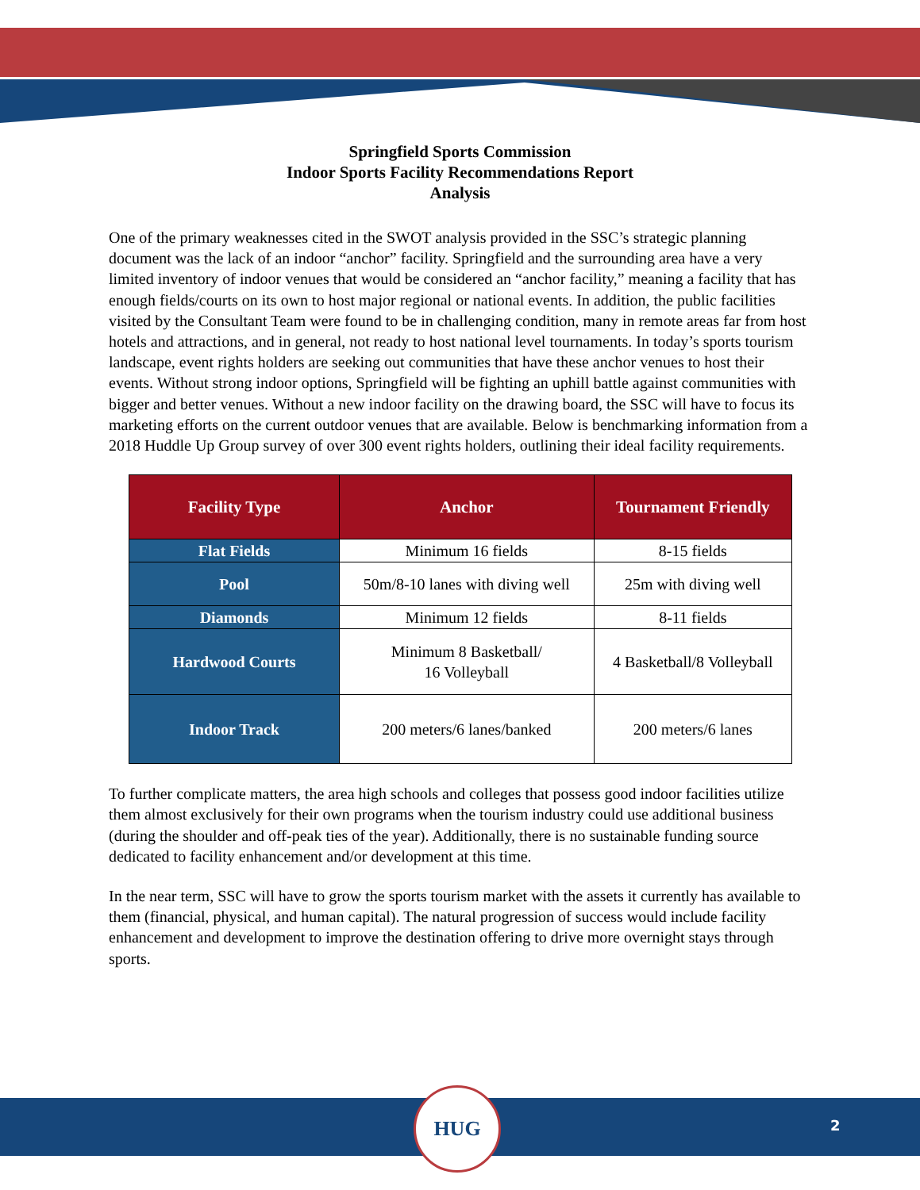Springfield Sports Commission
Indoor Sports Facility Recommendations Report
Analysis
One of the primary weaknesses cited in the SWOT analysis provided in the SSC’s strategic planning document was the lack of an indoor “anchor” facility. Springfield and the surrounding area have a very limited inventory of indoor venues that would be considered an “anchor facility,” meaning a facility that has enough fields/courts on its own to host major regional or national events. In addition, the public facilities visited by the Consultant Team were found to be in challenging condition, many in remote areas far from host hotels and attractions, and in general, not ready to host national level tournaments. In today’s sports tourism landscape, event rights holders are seeking out communities that have these anchor venues to host their events. Without strong indoor options, Springfield will be fighting an uphill battle against communities with bigger and better venues. Without a new indoor facility on the drawing board, the SSC will have to focus its marketing efforts on the current outdoor venues that are available. Below is benchmarking information from a 2018 Huddle Up Group survey of over 300 event rights holders, outlining their ideal facility requirements.
| Facility Type | Anchor | Tournament Friendly |
| --- | --- | --- |
| Flat Fields | Minimum 16 fields | 8-15 fields |
| Pool | 50m/8-10 lanes with diving well | 25m with diving well |
| Diamonds | Minimum 12 fields | 8-11 fields |
| Hardwood Courts | Minimum 8 Basketball/ 16 Volleyball | 4 Basketball/8 Volleyball |
| Indoor Track | 200 meters/6 lanes/banked | 200 meters/6 lanes |
To further complicate matters, the area high schools and colleges that possess good indoor facilities utilize them almost exclusively for their own programs when the tourism industry could use additional business (during the shoulder and off-peak ties of the year). Additionally, there is no sustainable funding source dedicated to facility enhancement and/or development at this time.
In the near term, SSC will have to grow the sports tourism market with the assets it currently has available to them (financial, physical, and human capital). The natural progression of success would include facility enhancement and development to improve the destination offering to drive more overnight stays through sports.
HUG
2